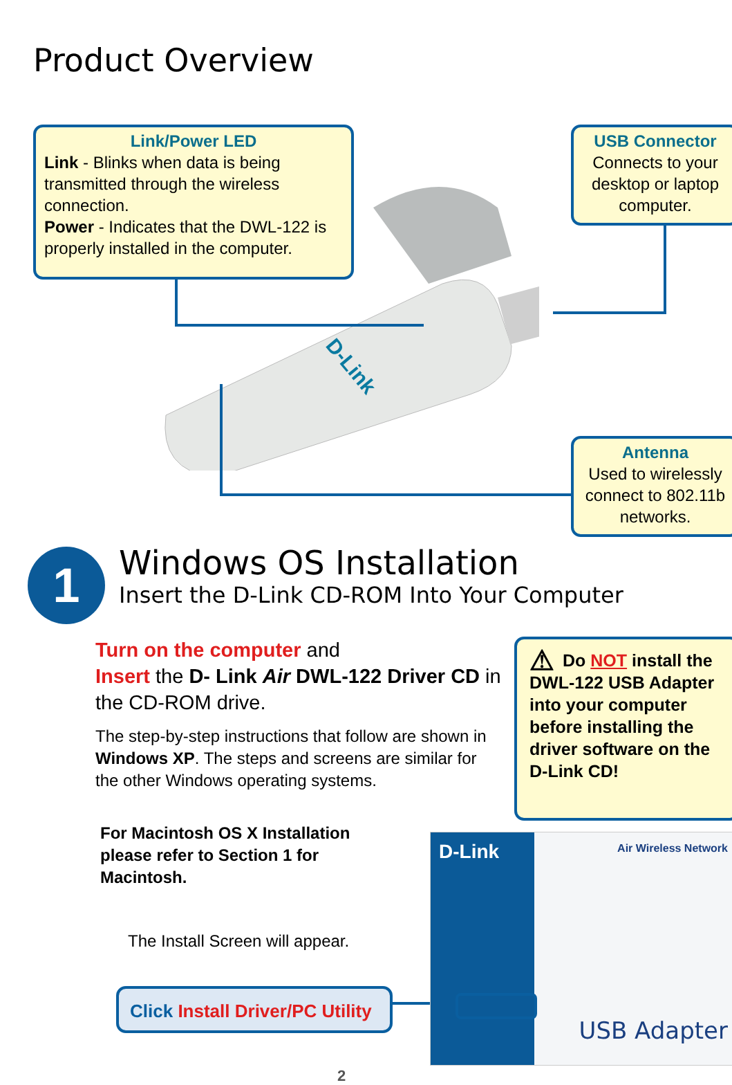Product Overview
Link/Power LED
Link - Blinks when data is being transmitted through the wireless connection.
Power - Indicates that the DWL-122 is properly installed in the computer.
USB Connector
Connects to your desktop or laptop computer.
D-Link
Antenna
Used to wirelessly connect to 802.11b networks.
1
Windows OS Installation
Insert the D-Link CD-ROM Into Your Computer
Turn on the computer and
Insert the D- Link Air DWL-122 Driver CD in the CD-ROM drive.
The step-by-step instructions that follow are shown in Windows XP. The steps and screens are similar for the other Windows operating systems.
⚠ Do NOT install the DWL-122 USB Adapter into your computer before installing the driver software on the D-Link CD!
For Macintosh OS X Installation
please refer to Section 1 for
Macintosh.
The Install Screen will appear.
Click Install Driver/PC Utility
D-Link Air Wireless Network
USB Adapter
2